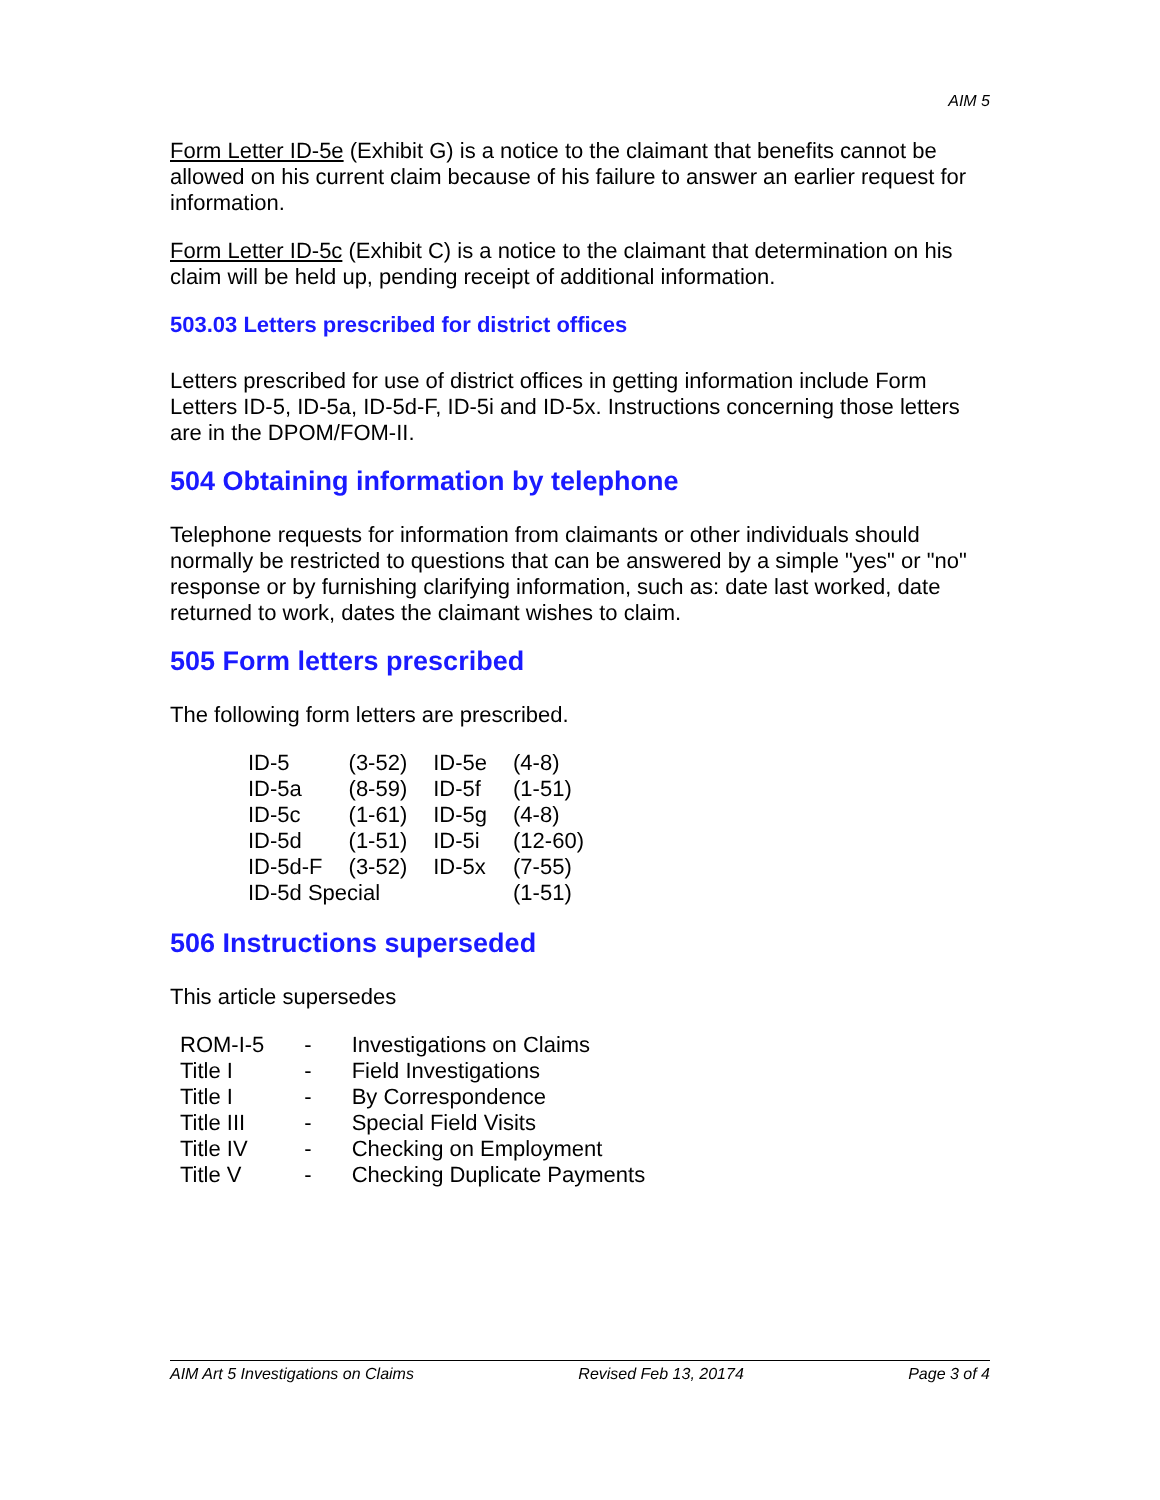AIM 5
Form Letter ID-5e (Exhibit G) is a notice to the claimant that benefits cannot be allowed on his current claim because of his failure to answer an earlier request for information.
Form Letter ID-5c (Exhibit C) is a notice to the claimant that determination on his claim will be held up, pending receipt of additional information.
503.03 Letters prescribed for district offices
Letters prescribed for use of district offices in getting information include Form Letters ID-5, ID-5a, ID-5d-F, ID-5i and ID-5x. Instructions concerning those letters are in the DPOM/FOM-II.
504 Obtaining information by telephone
Telephone requests for information from claimants or other individuals should normally be restricted to questions that can be answered by a simple "yes" or "no" response or by furnishing clarifying information, such as: date last worked, date returned to work, dates the claimant wishes to claim.
505 Form letters prescribed
The following form letters are prescribed.
| ID-5 | (3-52) | ID-5e | (4-8) |
| ID-5a | (8-59) | ID-5f | (1-51) |
| ID-5c | (1-61) | ID-5g | (4-8) |
| ID-5d | (1-51) | ID-5i | (12-60) |
| ID-5d-F | (3-52) | ID-5x | (7-55) |
| ID-5d Special | | | (1-51) |
506 Instructions superseded
This article supersedes
| ROM-I-5 | - | Investigations on Claims |
| Title I | - | Field Investigations |
| Title I | - | By Correspondence |
| Title III | - | Special Field Visits |
| Title IV | - | Checking on Employment |
| Title V | - | Checking Duplicate Payments |
AIM Art 5 Investigations on Claims Revised Feb 13, 20174 Page 3 of 4